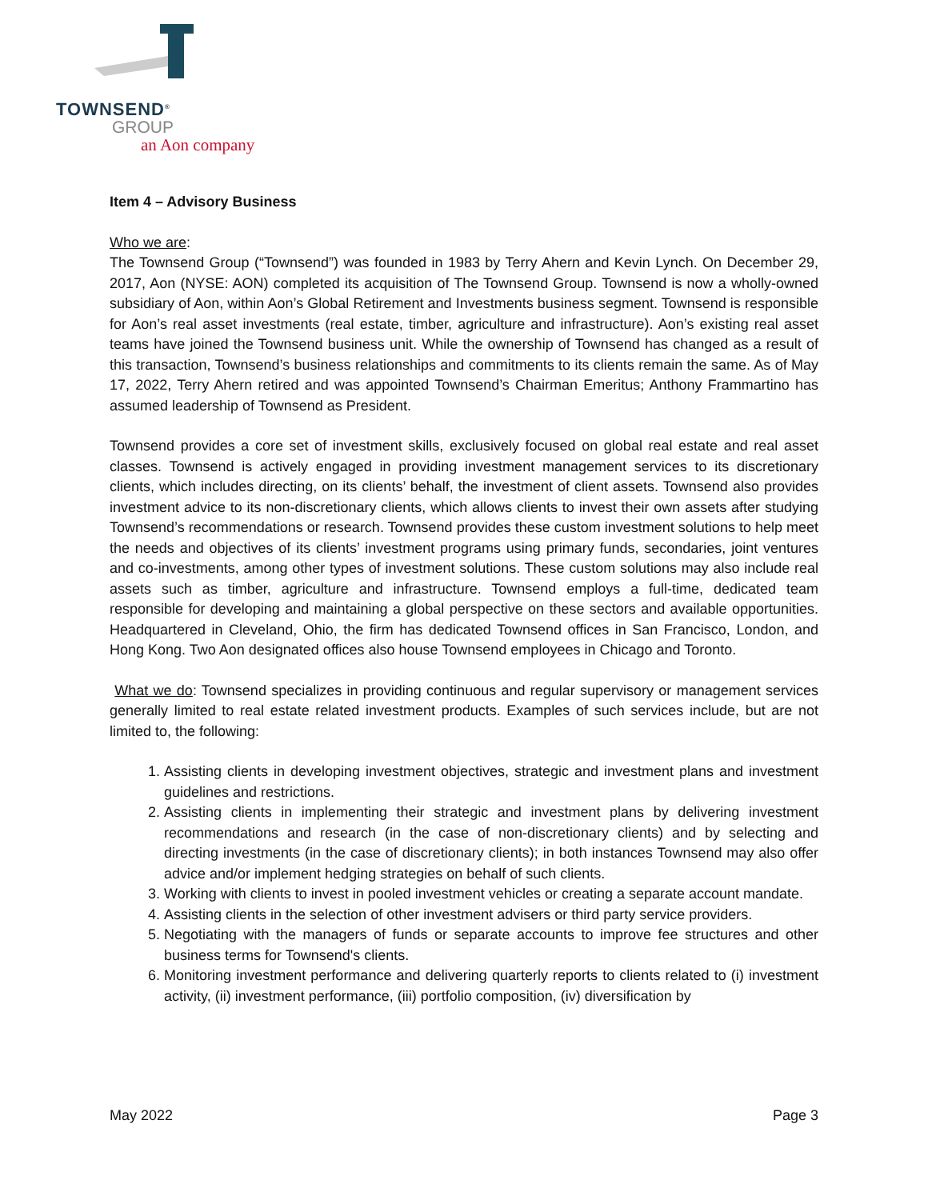TOWNSEND<sup>®</sup>
GROUP
an Aon company
Item 4 – Advisory Business
Who we are:
The Townsend Group (“Townsend”) was founded in 1983 by Terry Ahern and Kevin Lynch. On December 29, 2017, Aon (NYSE: AON) completed its acquisition of The Townsend Group. Townsend is now a wholly-owned subsidiary of Aon, within Aon’s Global Retirement and Investments business segment. Townsend is responsible for Aon’s real asset investments (real estate, timber, agriculture and infrastructure). Aon’s existing real asset teams have joined the Townsend business unit. While the ownership of Townsend has changed as a result of this transaction, Townsend’s business relationships and commitments to its clients remain the same. As of May 17, 2022, Terry Ahern retired and was appointed Townsend’s Chairman Emeritus; Anthony Frammartino has assumed leadership of Townsend as President.
Townsend provides a core set of investment skills, exclusively focused on global real estate and real asset classes. Townsend is actively engaged in providing investment management services to its discretionary clients, which includes directing, on its clients’ behalf, the investment of client assets. Townsend also provides investment advice to its non-discretionary clients, which allows clients to invest their own assets after studying Townsend’s recommendations or research. Townsend provides these custom investment solutions to help meet the needs and objectives of its clients’ investment programs using primary funds, secondaries, joint ventures and co-investments, among other types of investment solutions. These custom solutions may also include real assets such as timber, agriculture and infrastructure. Townsend employs a full-time, dedicated team responsible for developing and maintaining a global perspective on these sectors and available opportunities. Headquartered in Cleveland, Ohio, the firm has dedicated Townsend offices in San Francisco, London, and Hong Kong. Two Aon designated offices also house Townsend employees in Chicago and Toronto.
What we do: Townsend specializes in providing continuous and regular supervisory or management services generally limited to real estate related investment products. Examples of such services include, but are not limited to, the following:
1. Assisting clients in developing investment objectives, strategic and investment plans and investment guidelines and restrictions.
2. Assisting clients in implementing their strategic and investment plans by delivering investment recommendations and research (in the case of non-discretionary clients) and by selecting and directing investments (in the case of discretionary clients); in both instances Townsend may also offer advice and/or implement hedging strategies on behalf of such clients.
3. Working with clients to invest in pooled investment vehicles or creating a separate account mandate.
4. Assisting clients in the selection of other investment advisers or third party service providers.
5. Negotiating with the managers of funds or separate accounts to improve fee structures and other business terms for Townsend's clients.
6. Monitoring investment performance and delivering quarterly reports to clients related to (i) investment activity, (ii) investment performance, (iii) portfolio composition, (iv) diversification by
May 2022 Page 3